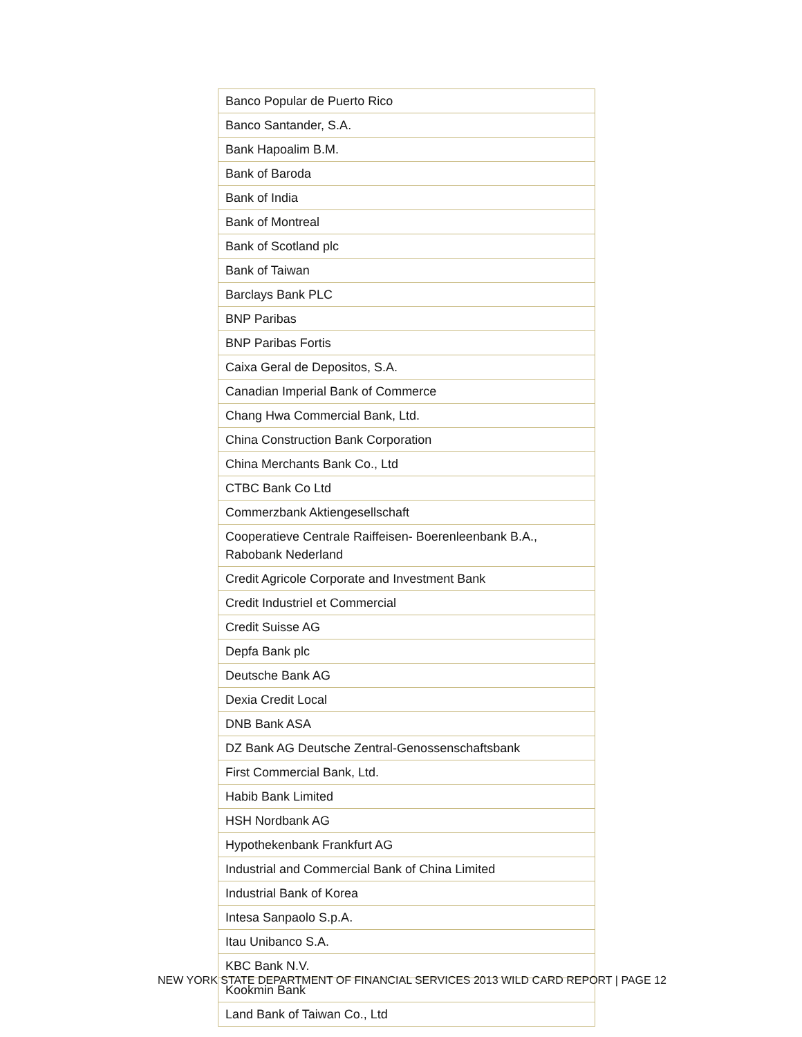| Banco Popular de Puerto Rico |
| Banco Santander, S.A. |
| Bank Hapoalim B.M. |
| Bank of Baroda |
| Bank of India |
| Bank of Montreal |
| Bank of Scotland plc |
| Bank of Taiwan |
| Barclays Bank PLC |
| BNP Paribas |
| BNP Paribas Fortis |
| Caixa Geral de Depositos, S.A. |
| Canadian Imperial Bank of Commerce |
| Chang Hwa Commercial Bank, Ltd. |
| China Construction Bank Corporation |
| China Merchants Bank Co., Ltd |
| CTBC Bank Co Ltd |
| Commerzbank Aktiengesellschaft |
| Cooperatieve Centrale Raiffeisen- Boerenleenbank B.A., Rabobank Nederland |
| Credit Agricole Corporate and Investment Bank |
| Credit Industriel et Commercial |
| Credit Suisse AG |
| Depfa Bank plc |
| Deutsche Bank AG |
| Dexia Credit Local |
| DNB Bank ASA |
| DZ Bank AG Deutsche Zentral-Genossenschaftsbank |
| First Commercial Bank, Ltd. |
| Habib Bank Limited |
| HSH Nordbank AG |
| Hypothekenbank Frankfurt AG |
| Industrial and Commercial Bank of China Limited |
| Industrial Bank of Korea |
| Intesa Sanpaolo S.p.A. |
| Itau Unibanco S.A. |
| KBC Bank N.V. |
| Kookmin Bank |
| Land Bank of Taiwan Co., Ltd |
NEW YORK STATE DEPARTMENT OF FINANCIAL SERVICES 2013 WILD CARD REPORT | PAGE 12